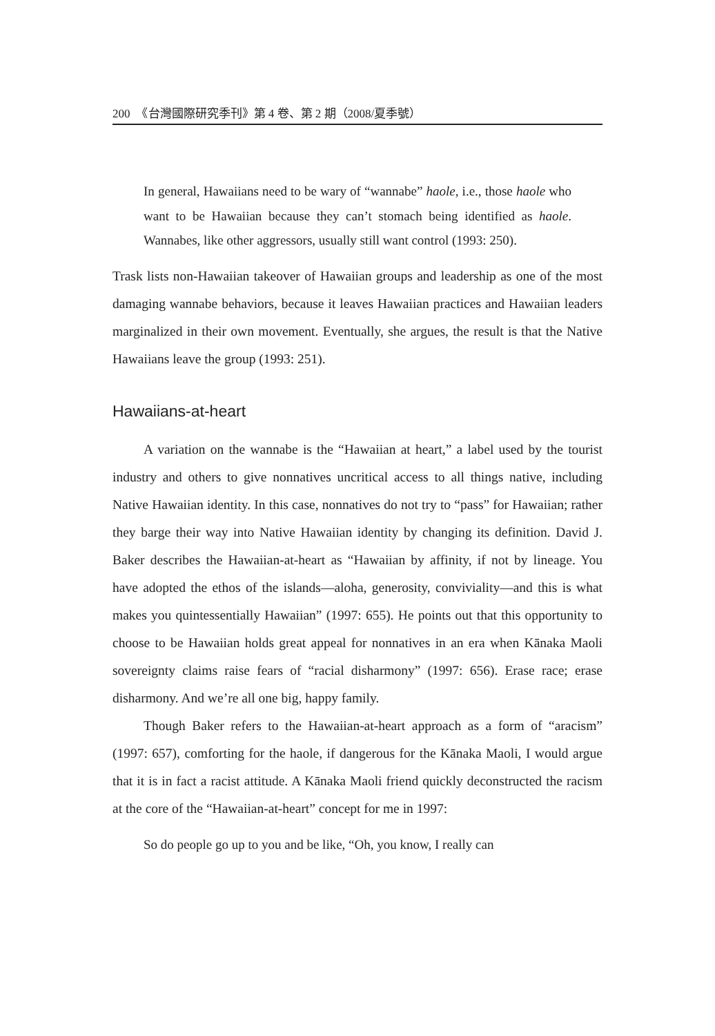200　《台灣國際研究季刊》第 4 卷、第 2 期（2008/夏季號）
In general, Hawaiians need to be wary of “wannabe” haole, i.e., those haole who want to be Hawaiian because they can’t stomach being identified as haole. Wannabes, like other aggressors, usually still want control (1993: 250).
Trask lists non-Hawaiian takeover of Hawaiian groups and leadership as one of the most damaging wannabe behaviors, because it leaves Hawaiian practices and Hawaiian leaders marginalized in their own movement. Eventually, she argues, the result is that the Native Hawaiians leave the group (1993: 251).
Hawaiians-at-heart
A variation on the wannabe is the “Hawaiian at heart,” a label used by the tourist industry and others to give nonnatives uncritical access to all things native, including Native Hawaiian identity. In this case, nonnatives do not try to “pass” for Hawaiian; rather they barge their way into Native Hawaiian identity by changing its definition. David J. Baker describes the Hawaiian-at-heart as “Hawaiian by affinity, if not by lineage. You have adopted the ethos of the islands—aloha, generosity, conviviality—and this is what makes you quintessentially Hawaiian” (1997: 655). He points out that this opportunity to choose to be Hawaiian holds great appeal for nonnatives in an era when Kānaka Maoli sovereignty claims raise fears of “racial disharmony” (1997: 656). Erase race; erase disharmony. And we’re all one big, happy family.
Though Baker refers to the Hawaiian-at-heart approach as a form of “aracism” (1997: 657), comforting for the haole, if dangerous for the Kānaka Maoli, I would argue that it is in fact a racist attitude. A Kānaka Maoli friend quickly deconstructed the racism at the core of the “Hawaiian-at-heart” concept for me in 1997:
So do people go up to you and be like, “Oh, you know, I really can